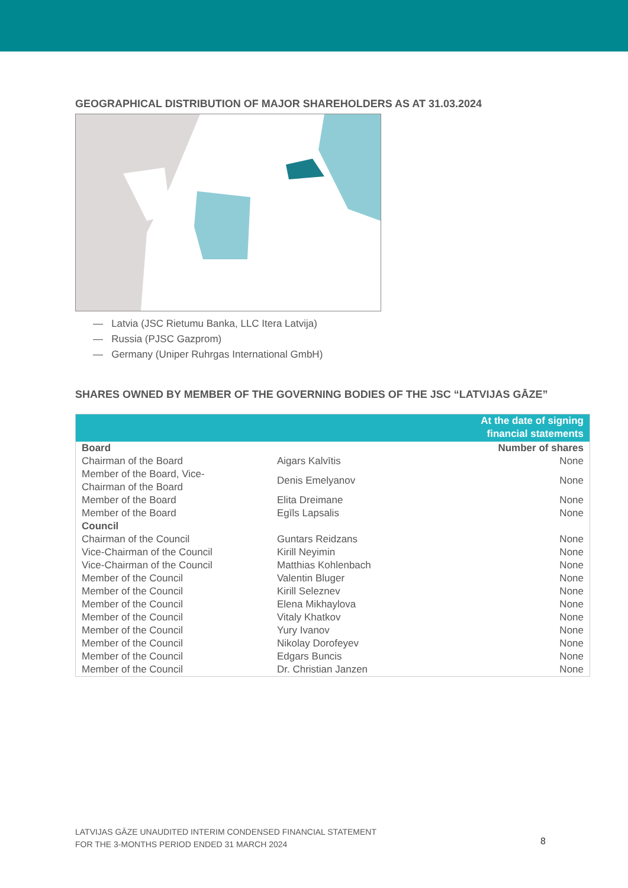GEOGRAPHICAL DISTRIBUTION OF MAJOR SHAREHOLDERS AS AT 31.03.2024
— Latvia (JSC Rietumu Banka, LLC Itera Latvija)
— Russia (PJSC Gazprom)
— Germany (Uniper Ruhrgas International GmbH)
SHARES OWNED BY MEMBER OF THE GOVERNING BODIES OF THE JSC “LATVIJAS GĀZE”
| At the date of signing financial statements | | |
| --- | --- | --- |
| Board | | Number of shares |
| Chairman of the Board | Aigars Kalvītis | None |
| Member of the Board, Vice- Chairman of the Board | Denis Emelyanov | None |
| Member of the Board | Elita Dreimane | None |
| Member of the Board | Egīls Lapsalis | None |
| Council | | |
| Chairman of the Council | Guntars Reidzans | None |
| Vice-Chairman of the Council | Kirill Neyimin | None |
| Vice-Chairman of the Council | Matthias Kohlenbach | None |
| Member of the Council | Valentin Bluger | None |
| Member of the Council | Kirill Seleznev | None |
| Member of the Council | Elena Mikhaylova | None |
| Member of the Council | Vitaly Khatkov | None |
| Member of the Council | Yury Ivanov | None |
| Member of the Council | Nikolay Dorofeyev | None |
| Member of the Council | Edgars Buncis | None |
| Member of the Council | Dr. Christian Janzen | None |
LATVIJAS GĀZE UNAUDITED INTERIM CONDENSED FINANCIAL STATEMENT
FOR THE 3-MONTHS PERIOD ENDED 31 MARCH 2024
8